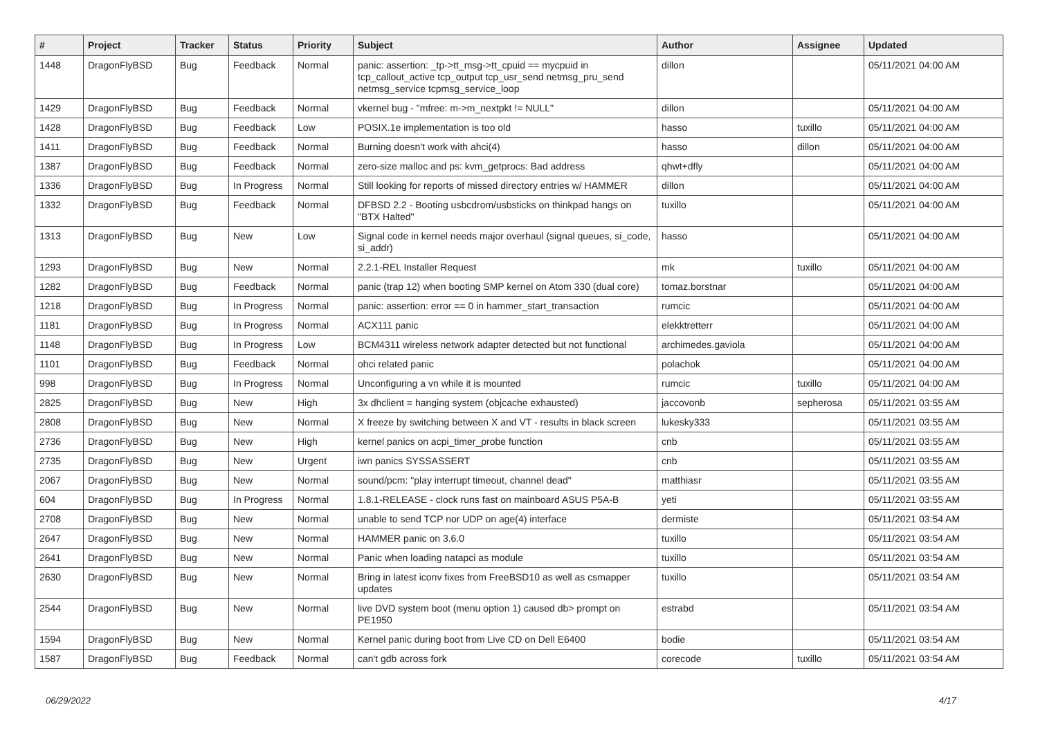| # | Project | Tracker | Status | Priority | Subject | Author | Assignee | Updated |
| --- | --- | --- | --- | --- | --- | --- | --- | --- |
| 1448 | DragonFlyBSD | Bug | Feedback | Normal | panic: assertion: _tp->tt_msg->tt_cpuid == mycpuid in tcp_callout_active tcp_output tcp_usr_send netmsg_pru_send netmsg_service tcpmsg_service_loop | dillon | | 05/11/2021 04:00 AM |
| 1429 | DragonFlyBSD | Bug | Feedback | Normal | vkernel bug - "mfree: m->m_nextpkt != NULL" | dillon | | 05/11/2021 04:00 AM |
| 1428 | DragonFlyBSD | Bug | Feedback | Low | POSIX.1e implementation is too old | hasso | tuxillo | 05/11/2021 04:00 AM |
| 1411 | DragonFlyBSD | Bug | Feedback | Normal | Burning doesn't work with ahci(4) | hasso | dillon | 05/11/2021 04:00 AM |
| 1387 | DragonFlyBSD | Bug | Feedback | Normal | zero-size malloc and ps: kvm_getprocs: Bad address | qhwt+dfly | | 05/11/2021 04:00 AM |
| 1336 | DragonFlyBSD | Bug | In Progress | Normal | Still looking for reports of missed directory entries w/ HAMMER | dillon | | 05/11/2021 04:00 AM |
| 1332 | DragonFlyBSD | Bug | Feedback | Normal | DFBSD 2.2 - Booting usbcdrom/usbsticks on thinkpad hangs on "BTX Halted" | tuxillo | | 05/11/2021 04:00 AM |
| 1313 | DragonFlyBSD | Bug | New | Low | Signal code in kernel needs major overhaul (signal queues, si_code, si_addr) | hasso | | 05/11/2021 04:00 AM |
| 1293 | DragonFlyBSD | Bug | New | Normal | 2.2.1-REL Installer Request | mk | tuxillo | 05/11/2021 04:00 AM |
| 1282 | DragonFlyBSD | Bug | Feedback | Normal | panic (trap 12) when booting SMP kernel on Atom 330 (dual core) | tomaz.borstnar | | 05/11/2021 04:00 AM |
| 1218 | DragonFlyBSD | Bug | In Progress | Normal | panic: assertion: error == 0 in hammer_start_transaction | rumcic | | 05/11/2021 04:00 AM |
| 1181 | DragonFlyBSD | Bug | In Progress | Normal | ACX111 panic | elekktretterr | | 05/11/2021 04:00 AM |
| 1148 | DragonFlyBSD | Bug | In Progress | Low | BCM4311 wireless network adapter detected but not functional | archimedes.gaviola | | 05/11/2021 04:00 AM |
| 1101 | DragonFlyBSD | Bug | Feedback | Normal | ohci related panic | polachok | | 05/11/2021 04:00 AM |
| 998 | DragonFlyBSD | Bug | In Progress | Normal | Unconfiguring a vn while it is mounted | rumcic | tuxillo | 05/11/2021 04:00 AM |
| 2825 | DragonFlyBSD | Bug | New | High | 3x dhclient = hanging system (objcache exhausted) | jaccovonb | sepherosa | 05/11/2021 03:55 AM |
| 2808 | DragonFlyBSD | Bug | New | Normal | X freeze by switching between X and VT - results in black screen | lukesky333 | | 05/11/2021 03:55 AM |
| 2736 | DragonFlyBSD | Bug | New | High | kernel panics on acpi_timer_probe function | cnb | | 05/11/2021 03:55 AM |
| 2735 | DragonFlyBSD | Bug | New | Urgent | iwn panics SYSSASSERT | cnb | | 05/11/2021 03:55 AM |
| 2067 | DragonFlyBSD | Bug | New | Normal | sound/pcm: "play interrupt timeout, channel dead" | matthiasr | | 05/11/2021 03:55 AM |
| 604 | DragonFlyBSD | Bug | In Progress | Normal | 1.8.1-RELEASE - clock runs fast on mainboard ASUS P5A-B | yeti | | 05/11/2021 03:55 AM |
| 2708 | DragonFlyBSD | Bug | New | Normal | unable to send TCP nor UDP on age(4) interface | dermiste | | 05/11/2021 03:54 AM |
| 2647 | DragonFlyBSD | Bug | New | Normal | HAMMER panic on 3.6.0 | tuxillo | | 05/11/2021 03:54 AM |
| 2641 | DragonFlyBSD | Bug | New | Normal | Panic when loading natapci as module | tuxillo | | 05/11/2021 03:54 AM |
| 2630 | DragonFlyBSD | Bug | New | Normal | Bring in latest iconv fixes from FreeBSD10 as well as csmapper updates | tuxillo | | 05/11/2021 03:54 AM |
| 2544 | DragonFlyBSD | Bug | New | Normal | live DVD system boot (menu option 1) caused db> prompt on PE1950 | estrabd | | 05/11/2021 03:54 AM |
| 1594 | DragonFlyBSD | Bug | New | Normal | Kernel panic during boot from Live CD on Dell E6400 | bodie | | 05/11/2021 03:54 AM |
| 1587 | DragonFlyBSD | Bug | Feedback | Normal | can't gdb across fork | corecode | tuxillo | 05/11/2021 03:54 AM |
06/29/2022 4/17